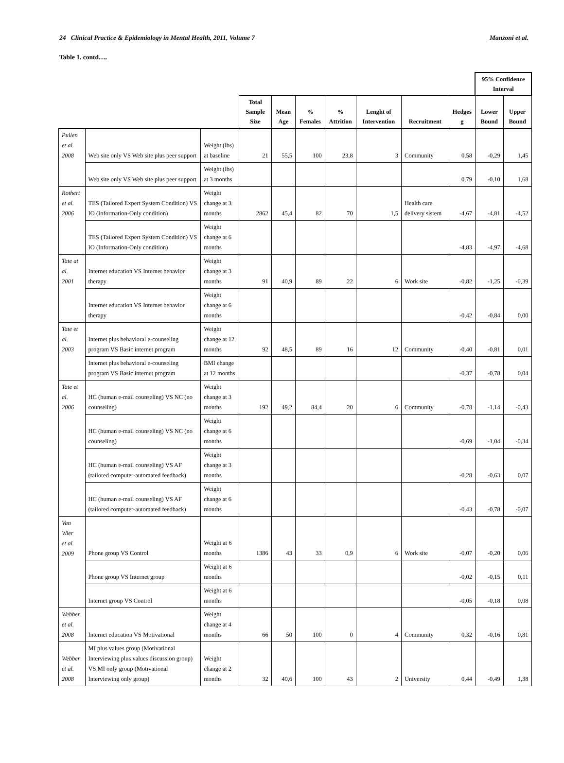24 Clinical Practice & Epidemiology in Mental Health, 2011, Volume 7 Manzoni et al.
Table 1. contd….
| | | | | | | | | | | 95% Confidence Interval | |
| --- | --- | --- | --- | --- | --- | --- | --- | --- | --- | --- | --- |
| | | | Total Sample Size | Mean Age | % Females | % Attrition | Lenght of Intervention | Recruitment | Hedges g | Lower Bound | Upper Bound |
| Pullen et al. 2008 | Web site only VS Web site plus peer support | Weight (lbs) at baseline | 21 | 55,5 | 100 | 23,8 | 3 | Community | 0,58 | -0,29 | 1,45 |
| | Web site only VS Web site plus peer support | Weight (lbs) at 3 months | | | | | | | 0,79 | -0,10 | 1,68 |
| Rothert et al. 2006 | TES (Tailored Expert System Condition) VS IO (Information-Only condition) | Weight change at 3 months | 2862 | 45,4 | 82 | 70 | 1,5 | Health care delivery sistem | -4,67 | -4,81 | -4,52 |
| | TES (Tailored Expert System Condition) VS IO (Information-Only condition) | Weight change at 6 months | | | | | | | -4,83 | -4,97 | -4,68 |
| Tate at al. 2001 | Internet education VS Internet behavior therapy | Weight change at 3 months | 91 | 40,9 | 89 | 22 | 6 | Work site | -0,82 | -1,25 | -0,39 |
| | Internet education VS Internet behavior therapy | Weight change at 6 months | | | | | | | -0,42 | -0,84 | 0,00 |
| Tate et al. 2003 | Internet plus behavioral e-counseling program VS Basic internet program | Weight change at 12 months | 92 | 48,5 | 89 | 16 | 12 | Community | -0,40 | -0,81 | 0,01 |
| | Internet plus behavioral e-counseling program VS Basic internet program | BMI change at 12 months | | | | | | | -0,37 | -0,78 | 0,04 |
| Tate et al. 2006 | HC (human e-mail counseling) VS NC (no counseling) | Weight change at 3 months | 192 | 49,2 | 84,4 | 20 | 6 | Community | -0,78 | -1,14 | -0,43 |
| | HC (human e-mail counseling) VS NC (no counseling) | Weight change at 6 months | | | | | | | -0,69 | -1,04 | -0,34 |
| | HC (human e-mail counseling) VS AF (tailored computer-automated feedback) | Weight change at 3 months | | | | | | | -0,28 | -0,63 | 0,07 |
| | HC (human e-mail counseling) VS AF (tailored computer-automated feedback) | Weight change at 6 months | | | | | | | -0,43 | -0,78 | -0,07 |
| Van Wier et al. 2009 | Phone group VS Control | Weight at 6 months | 1386 | 43 | 33 | 0,9 | 6 | Work site | -0,07 | -0,20 | 0,06 |
| | Phone group VS Internet group | Weight at 6 months | | | | | | | -0,02 | -0,15 | 0,11 |
| | Internet group VS Control | Weight at 6 months | | | | | | | -0,05 | -0,18 | 0,08 |
| Webber et al. 2008 | Internet education VS Motivational | Weight change at 4 months | 66 | 50 | 100 | 0 | 4 | Community | 0,32 | -0,16 | 0,81 |
| Webber et al. 2008 | MI plus values group (Motivational Interviewing plus values discussion group) VS MI only group (Motivational Interviewing only group) | Weight change at 2 months | 32 | 40,6 | 100 | 43 | 2 | University | 0,44 | -0,49 | 1,38 |